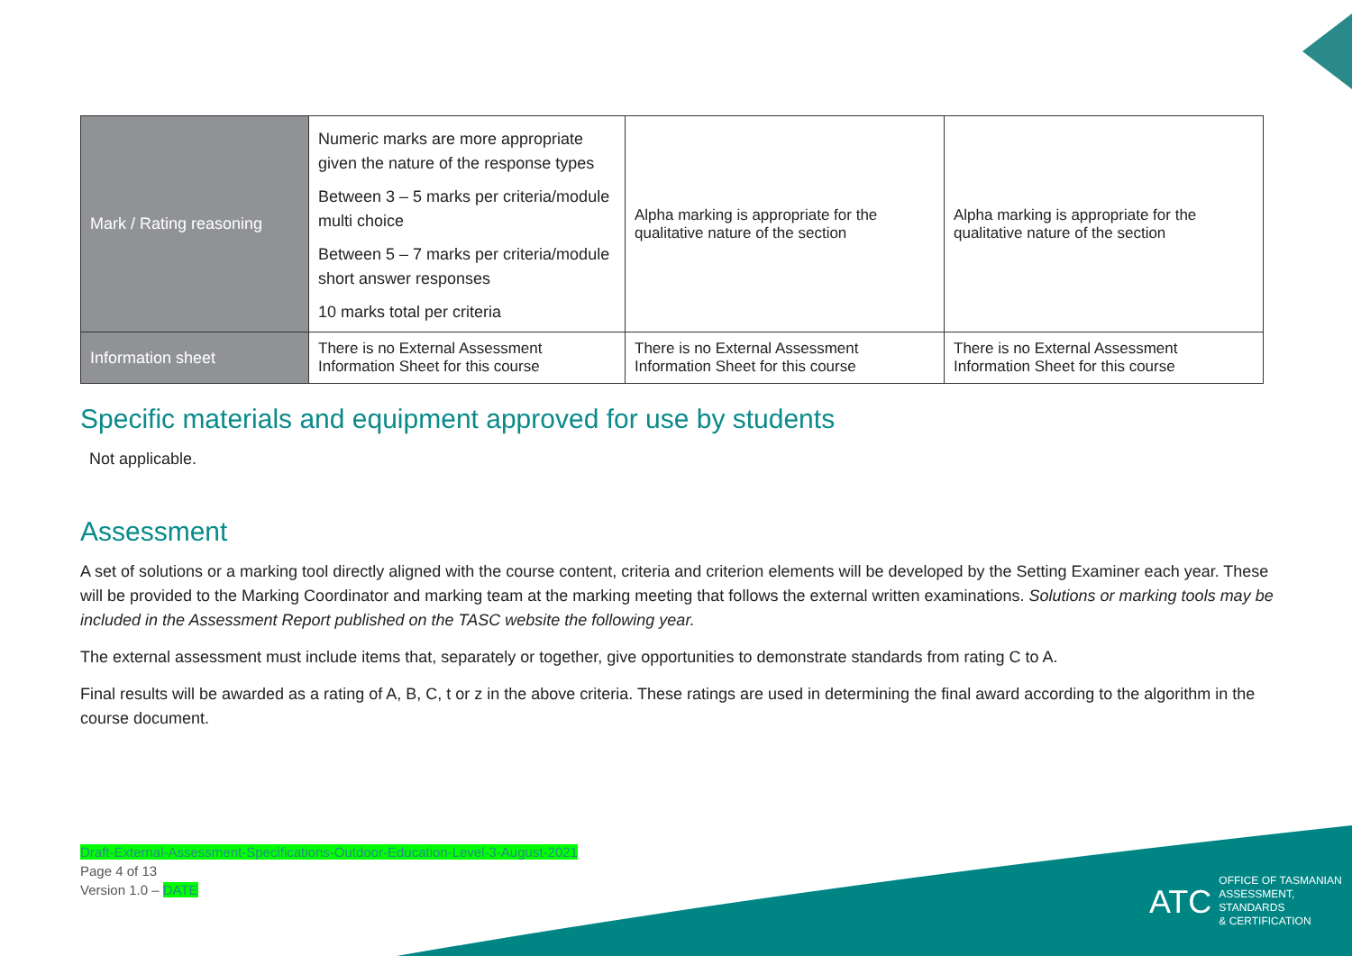| Mark / Rating reasoning | Numeric marks are more appropriate given the nature of the response types Between 3 – 5 marks per criteria/module multi choice Between 5 – 7 marks per criteria/module short answer responses 10 marks total per criteria | Alpha marking is appropriate for the qualitative nature of the section | Alpha marking is appropriate for the qualitative nature of the section |
| Information sheet | There is no External Assessment Information Sheet for this course | There is no External Assessment Information Sheet for this course | There is no External Assessment Information Sheet for this course |
Specific materials and equipment approved for use by students
Not applicable.
Assessment
A set of solutions or a marking tool directly aligned with the course content, criteria and criterion elements will be developed by the Setting Examiner each year. These will be provided to the Marking Coordinator and marking team at the marking meeting that follows the external written examinations. Solutions or marking tools may be included in the Assessment Report published on the TASC website the following year.
The external assessment must include items that, separately or together, give opportunities to demonstrate standards from rating C to A.
Final results will be awarded as a rating of A, B, C, t or z in the above criteria. These ratings are used in determining the final award according to the algorithm in the course document.
Draft-External-Assessment-Specifications-Outdoor-Education-Level-3-August-2021
Page 4 of 13
Version 1.0 – DATE
ATC OFFICE OF TASMANIAN
ASSESSMENT, STANDARDS
& CERTIFICATION